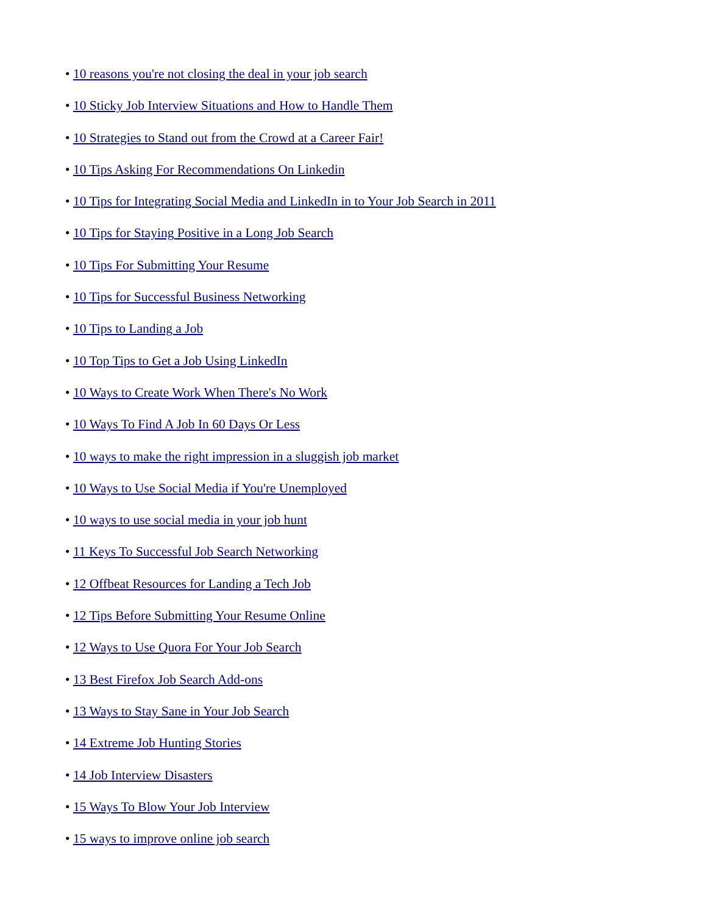• 10 reasons you're not closing the deal in your job search
• 10 Sticky Job Interview Situations and How to Handle Them
• 10 Strategies to Stand out from the Crowd at a Career Fair!
• 10 Tips Asking For Recommendations On Linkedin
• 10 Tips for Integrating Social Media and LinkedIn in to Your Job Search in 2011
• 10 Tips for Staying Positive in a Long Job Search
• 10 Tips For Submitting Your Resume
• 10 Tips for Successful Business Networking
• 10 Tips to Landing a Job
• 10 Top Tips to Get a Job Using LinkedIn
• 10 Ways to Create Work When There's No Work
• 10 Ways To Find A Job In 60 Days Or Less
• 10 ways to make the right impression in a sluggish job market
• 10 Ways to Use Social Media if You're Unemployed
• 10 ways to use social media in your job hunt
• 11 Keys To Successful Job Search Networking
• 12 Offbeat Resources for Landing a Tech Job
• 12 Tips Before Submitting Your Resume Online
• 12 Ways to Use Quora For Your Job Search
• 13 Best Firefox Job Search Add-ons
• 13 Ways to Stay Sane in Your Job Search
• 14 Extreme Job Hunting Stories
• 14 Job Interview Disasters
• 15 Ways To Blow Your Job Interview
• 15 ways to improve online job search